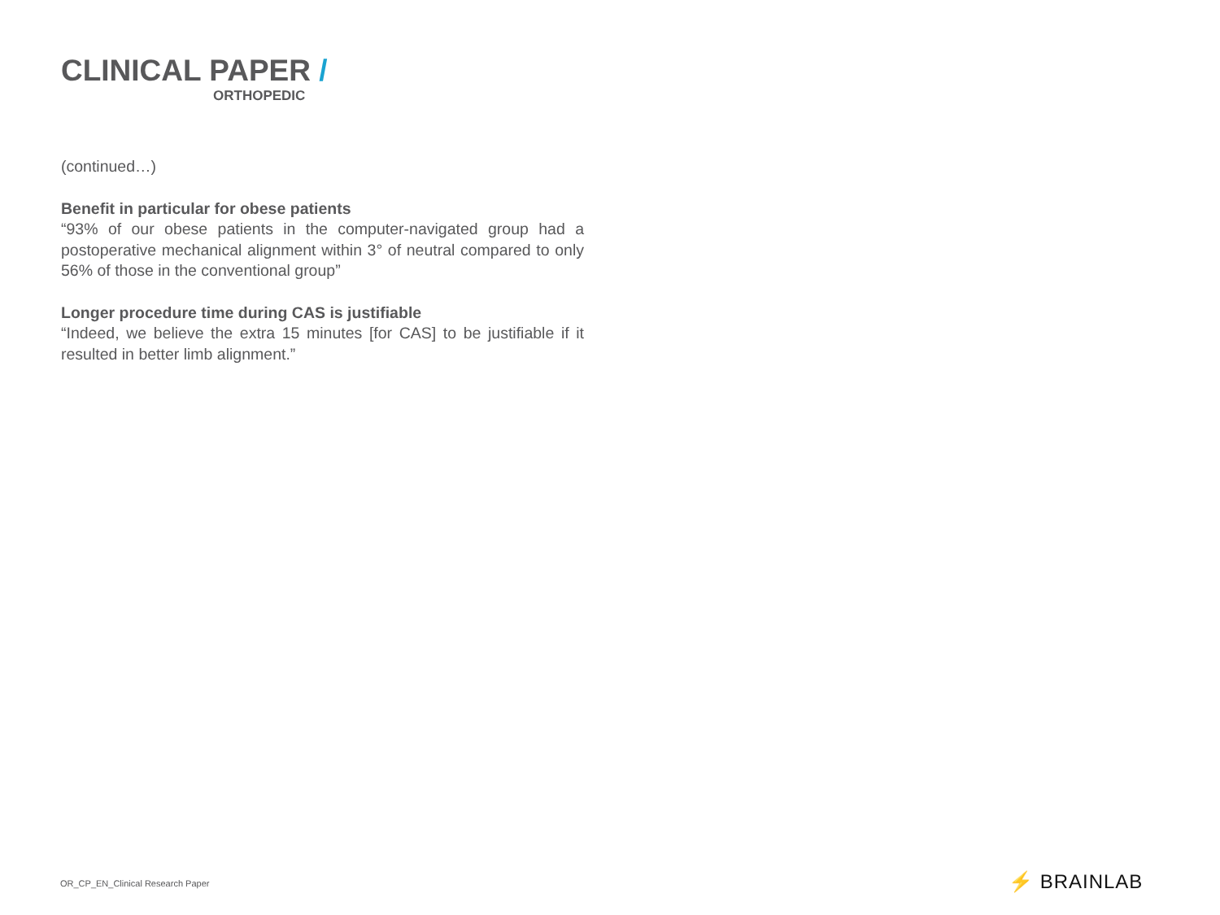CLINICAL PAPER /
ORTHOPEDIC
(continued…)
Benefit in particular for obese patients
“93% of our obese patients in the computer-navigated group had a postoperative mechanical alignment within 3° of neutral compared to only 56% of those in the conventional group”
Longer procedure time during CAS is justifiable
“Indeed, we believe the extra 15 minutes [for CAS] to be justifiable if it resulted in better limb alignment.”
OR_CP_EN_Clinical Research Paper
⚡ BRAINLAB